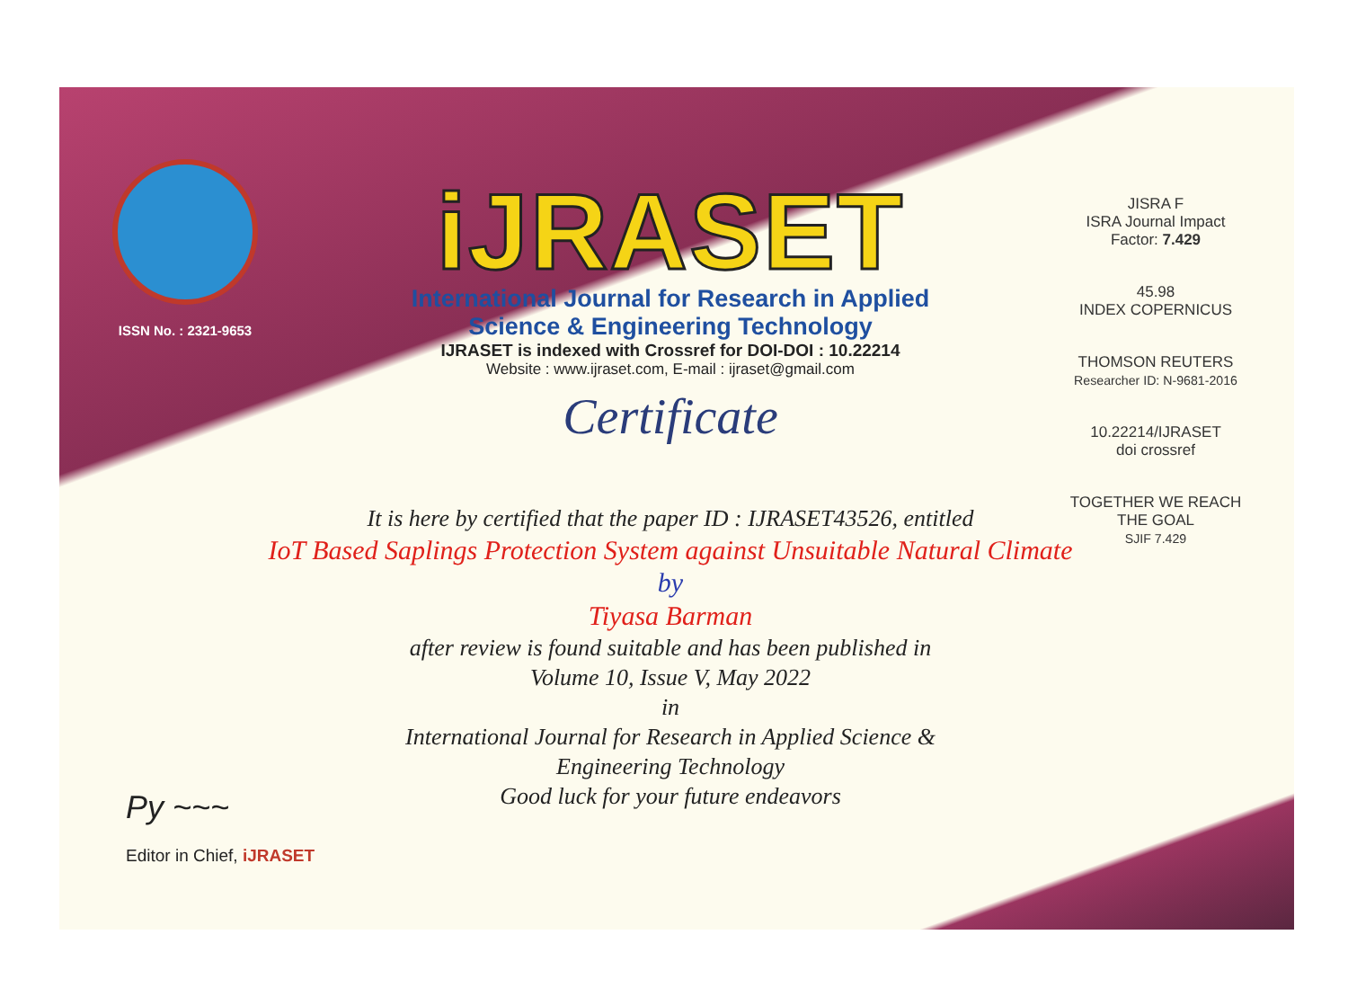ISSN No. : 2321-9653
iJRASET
International Journal for Research in Applied
Science & Engineering Technology
IJRASET is indexed with Crossref for DOI-DOI : 10.22214
Website : www.ijraset.com, E-mail : ijraset@gmail.com
Certificate
It is here by certified that the paper ID : IJRASET43526, entitled
IoT Based Saplings Protection System against Unsuitable Natural Climate
by
Tiyasa Barman
after review is found suitable and has been published in
Volume 10, Issue V, May 2022
in
International Journal for Research in Applied Science &
Engineering Technology
Good luck for your future endeavors
JISRA F
ISRA Journal Impact Factor: 7.429
45.98
INDEX COPERNICUS
THOMSON REUTERS
Researcher ID: N-9681-2016
10.22214/IJRASET
doi crossref
TOGETHER WE REACH THE GOAL
SJIF 7.429
Py ~~~
Editor in Chief, iJRASET